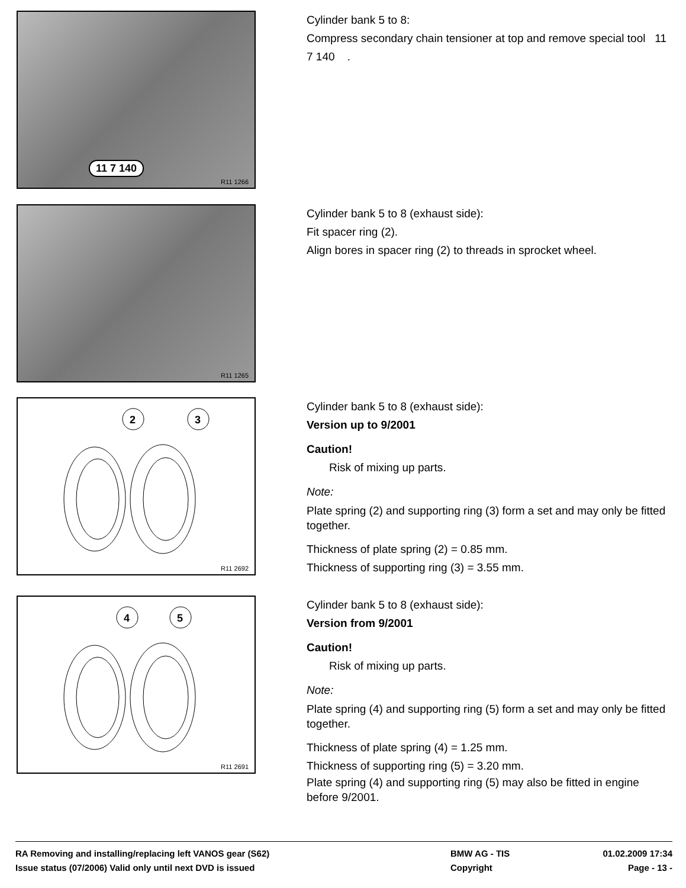R11 1266
11 7 140
Cylinder bank 5 to 8:
Compress secondary chain tensioner at top and remove special tool 11 7 140 .
R11 1265
Cylinder bank 5 to 8 (exhaust side):
Fit spacer ring (2).
Align bores in spacer ring (2) to threads in sprocket wheel.
2
3
R11 2692
Cylinder bank 5 to 8 (exhaust side):
Version up to 9/2001
Caution!
Risk of mixing up parts.
Note:
Plate spring (2) and supporting ring (3) form a set and may only be fitted together.
Thickness of plate spring (2) = 0.85 mm.
Thickness of supporting ring (3) = 3.55 mm.
4
5
R11 2691
Cylinder bank 5 to 8 (exhaust side):
Version from 9/2001
Caution!
Risk of mixing up parts.
Note:
Plate spring (4) and supporting ring (5) form a set and may only be fitted together.
Thickness of plate spring (4) = 1.25 mm.
Thickness of supporting ring (5) = 3.20 mm.
Plate spring (4) and supporting ring (5) may also be fitted in engine before 9/2001.
RA Removing and installing/replacing left VANOS gear (S62) BMW AG - TIS 01.02.2009 17:34
Issue status (07/2006) Valid only until next DVD is issued Copyright Page - 13 -